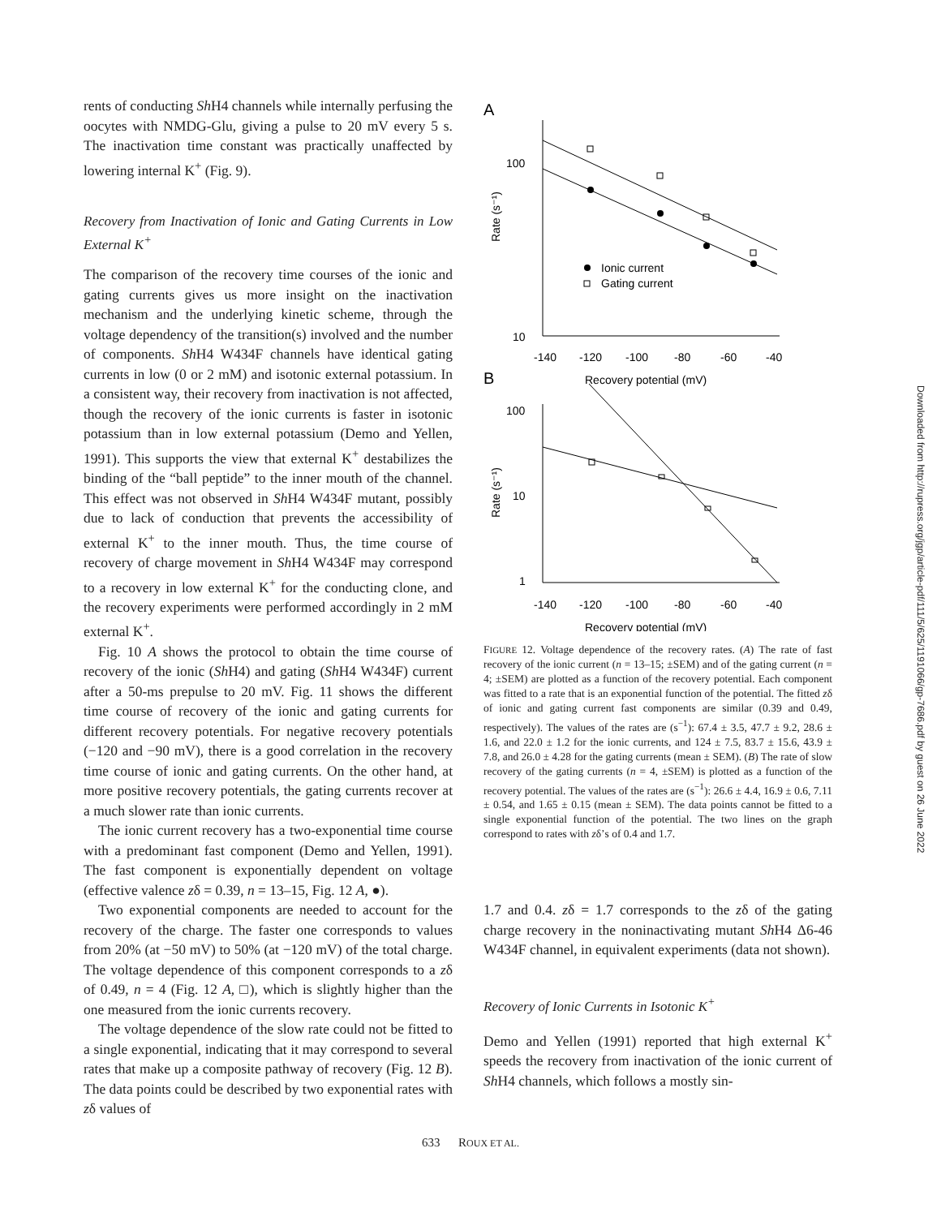rents of conducting Sh H4 channels while internally perfusing the oocytes with NMDG-Glu, giving a pulse to 20 mV every 5 s. The inactivation time constant was practically unaffected by lowering internal K<sup>+</sup> (Fig. 9).
Recovery from Inactivation of Ionic and Gating Currents in Low External K<sup>+</sup>
The comparison of the recovery time courses of the ionic and gating currents gives us more insight on the inactivation mechanism and the underlying kinetic scheme, through the voltage dependency of the transition(s) involved and the number of components. Sh H4 W434F channels have identical gating currents in low (0 or 2 mM) and isotonic external potassium. In a consistent way, their recovery from inactivation is not affected, though the recovery of the ionic currents is faster in isotonic potassium than in low external potassium (Demo and Yellen, 1991). This supports the view that external K<sup>+</sup> destabilizes the binding of the “ball peptide” to the inner mouth of the channel. This effect was not observed in Sh H4 W434F mutant, possibly due to lack of conduction that prevents the accessibility of external K<sup>+</sup> to the inner mouth. Thus, the time course of recovery of charge movement in Sh H4 W434F may correspond to a recovery in low external K<sup>+</sup> for the conducting clone, and the recovery experiments were performed accordingly in 2 mM external K<sup>+</sup>.
Fig. 10 A shows the protocol to obtain the time course of recovery of the ionic (Sh H4) and gating (Sh H4 W434F) current after a 50-ms prepulse to 20 mV. Fig. 11 shows the different time course of recovery of the ionic and gating currents for different recovery potentials. For negative recovery potentials (−120 and −90 mV), there is a good correlation in the recovery time course of ionic and gating currents. On the other hand, at more positive recovery potentials, the gating currents recover at a much slower rate than ionic currents.
The ionic current recovery has a two-exponential time course with a predominant fast component (Demo and Yellen, 1991). The fast component is exponentially dependent on voltage (effective valence zδ = 0.39, n = 13–15, Fig. 12 A, ●).
Two exponential components are needed to account for the recovery of the charge. The faster one corresponds to values from 20% (at −50 mV) to 50% (at −120 mV) of the total charge. The voltage dependence of this component corresponds to a zδ of 0.49, n = 4 (Fig. 12 A, □), which is slightly higher than the one measured from the ionic currents recovery.
The voltage dependence of the slow rate could not be fitted to a single exponential, indicating that it may correspond to several rates that make up a composite pathway of recovery (Fig. 12 B). The data points could be described by two exponential rates with zδ values of
A
100
10
Rate (s⁻¹)
-140
-120
-100
-80
-60
-40
Recovery potential (mV)
Ionic current
Gating current
B
100
10
1
Rate (s⁻¹)
-140
-120
-100
-80
-60
-40
Recovery potential (mV)
FIGURE 12. Voltage dependence of the recovery rates. (A) The rate of fast recovery of the ionic current (n = 13–15; ±SEM) and of the gating current (n = 4; ±SEM) are plotted as a function of the recovery potential. Each component was fitted to a rate that is an exponential function of the potential. The fitted zδ of ionic and gating current fast components are similar (0.39 and 0.49, respectively). The values of the rates are (s<sup>−1</sup>): 67.4 ± 3.5, 47.7 ± 9.2, 28.6 ± 1.6, and 22.0 ± 1.2 for the ionic currents, and 124 ± 7.5, 83.7 ± 15.6, 43.9 ± 7.8, and 26.0 ± 4.28 for the gating currents (mean ± SEM). (B) The rate of slow recovery of the gating currents (n = 4, ±SEM) is plotted as a function of the recovery potential. The values of the rates are (s<sup>−1</sup>): 26.6 ± 4.4, 16.9 ± 0.6, 7.11 ± 0.54, and 1.65 ± 0.15 (mean ± SEM). The data points cannot be fitted to a single exponential function of the potential. The two lines on the graph correspond to rates with zδ’s of 0.4 and 1.7.
1.7 and 0.4. zδ = 1.7 corresponds to the zδ of the gating charge recovery in the noninactivating mutant Sh H4 Δ6-46 W434F channel, in equivalent experiments (data not shown).
Recovery of Ionic Currents in Isotonic K<sup>+</sup>
Demo and Yellen (1991) reported that high external K<sup>+</sup> speeds the recovery from inactivation of the ionic current of Sh H4 channels, which follows a mostly sin-
633 ROUX ET AL.
Downloaded from http://rupress.org/jgp/article-pdf/111/5/625/1191066/gp-7686.pdf by guest on 26 June 2022